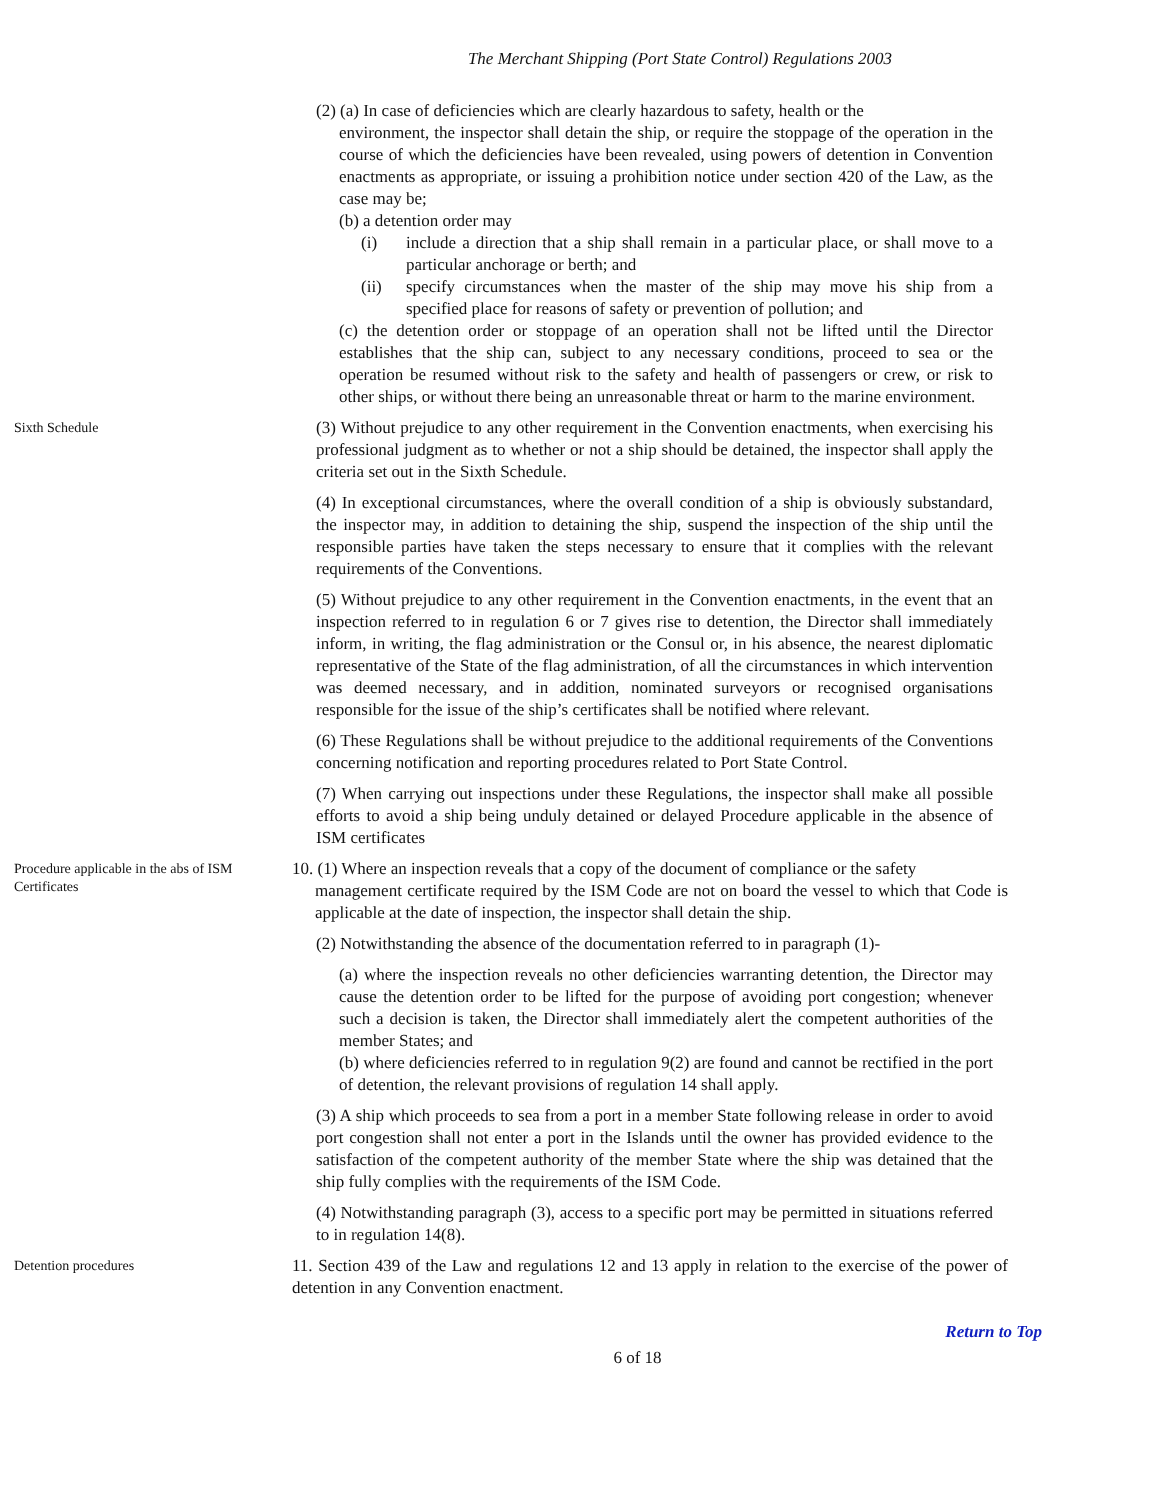The Merchant Shipping (Port State Control) Regulations 2003
(2) (a) In case of deficiencies which are clearly hazardous to safety, health or the
environment, the inspector shall detain the ship, or require the stoppage of the operation in the course of which the deficiencies have been revealed, using powers of detention in Convention enactments as appropriate, or issuing a prohibition notice under section 420 of the Law, as the case may be;
(b) a detention order may
(i) include a direction that a ship shall remain in a particular place, or shall move to a particular anchorage or berth; and
(ii) specify circumstances when the master of the ship may move his ship from a specified place for reasons of safety or prevention of pollution; and
(c) the detention order or stoppage of an operation shall not be lifted until the Director establishes that the ship can, subject to any necessary conditions, proceed to sea or the operation be resumed without risk to the safety and health of passengers or crew, or risk to other ships, or without there being an unreasonable threat or harm to the marine environment.
Sixth Schedule
(3) Without prejudice to any other requirement in the Convention enactments, when exercising his professional judgment as to whether or not a ship should be detained, the inspector shall apply the criteria set out in the Sixth Schedule.
(4) In exceptional circumstances, where the overall condition of a ship is obviously substandard, the inspector may, in addition to detaining the ship, suspend the inspection of the ship until the responsible parties have taken the steps necessary to ensure that it complies with the relevant requirements of the Conventions.
(5) Without prejudice to any other requirement in the Convention enactments, in the event that an inspection referred to in regulation 6 or 7 gives rise to detention, the Director shall immediately inform, in writing, the flag administration or the Consul or, in his absence, the nearest diplomatic representative of the State of the flag administration, of all the circumstances in which intervention was deemed necessary, and in addition, nominated surveyors or recognised organisations responsible for the issue of the ship’s certificates shall be notified where relevant.
(6) These Regulations shall be without prejudice to the additional requirements of the Conventions concerning notification and reporting procedures related to Port State Control.
(7) When carrying out inspections under these Regulations, the inspector shall make all possible efforts to avoid a ship being unduly detained or delayed Procedure applicable in the absence of ISM certificates
Procedure applicable in the abs of ISM Certificates
10. (1) Where an inspection reveals that a copy of the document of compliance or the safety
management certificate required by the ISM Code are not on board the vessel to which that Code is applicable at the date of inspection, the inspector shall detain the ship.
(2) Notwithstanding the absence of the documentation referred to in paragraph (1)-
(a) where the inspection reveals no other deficiencies warranting detention, the Director may cause the detention order to be lifted for the purpose of avoiding port congestion; whenever such a decision is taken, the Director shall immediately alert the competent authorities of the member States; and
(b) where deficiencies referred to in regulation 9(2) are found and cannot be rectified in the port of detention, the relevant provisions of regulation 14 shall apply.
(3) A ship which proceeds to sea from a port in a member State following release in order to avoid port congestion shall not enter a port in the Islands until the owner has provided evidence to the satisfaction of the competent authority of the member State where the ship was detained that the ship fully complies with the requirements of the ISM Code.
(4) Notwithstanding paragraph (3), access to a specific port may be permitted in situations referred to in regulation 14(8).
Detention procedures
11. Section 439 of the Law and regulations 12 and 13 apply in relation to the exercise of the power of detention in any Convention enactment.
Return to Top
6 of 18